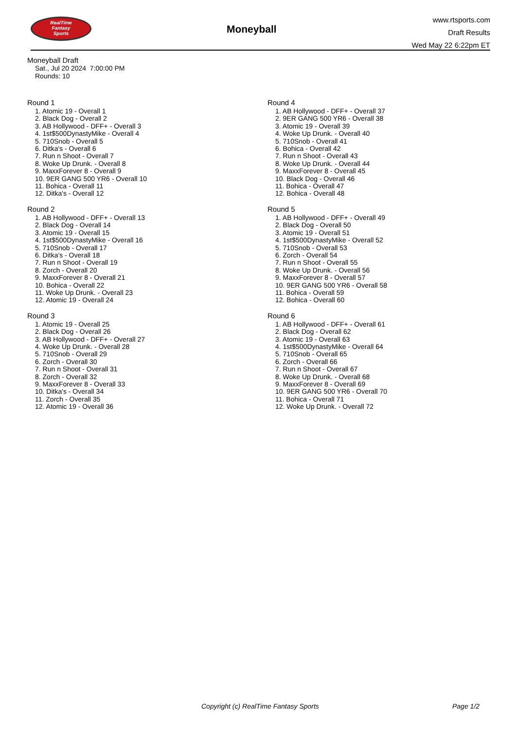RealTime
Fantasy
Sports
Moneyball
www.rtsports.com
Draft Results
Wed May 22 6:22pm ET
Moneyball Draft
Sat., Jul 20 2024 7:00:00 PM
Rounds: 10
Round 1
1. Atomic 19 - Overall 1
2. Black Dog - Overall 2
3. AB Hollywood - DFF+ - Overall 3
4. 1st$500DynastyMike - Overall 4
5. 710Snob - Overall 5
6. Ditka's - Overall 6
7. Run n Shoot - Overall 7
8. Woke Up Drunk. - Overall 8
9. MaxxForever 8 - Overall 9
10. 9ER GANG 500 YR6 - Overall 10
11. Bohica - Overall 11
12. Ditka's - Overall 12
Round 2
1. AB Hollywood - DFF+ - Overall 13
2. Black Dog - Overall 14
3. Atomic 19 - Overall 15
4. 1st$500DynastyMike - Overall 16
5. 710Snob - Overall 17
6. Ditka's - Overall 18
7. Run n Shoot - Overall 19
8. Zorch - Overall 20
9. MaxxForever 8 - Overall 21
10. Bohica - Overall 22
11. Woke Up Drunk. - Overall 23
12. Atomic 19 - Overall 24
Round 3
1. Atomic 19 - Overall 25
2. Black Dog - Overall 26
3. AB Hollywood - DFF+ - Overall 27
4. Woke Up Drunk. - Overall 28
5. 710Snob - Overall 29
6. Zorch - Overall 30
7. Run n Shoot - Overall 31
8. Zorch - Overall 32
9. MaxxForever 8 - Overall 33
10. Ditka's - Overall 34
11. Zorch - Overall 35
12. Atomic 19 - Overall 36
Round 4
1. AB Hollywood - DFF+ - Overall 37
2. 9ER GANG 500 YR6 - Overall 38
3. Atomic 19 - Overall 39
4. Woke Up Drunk. - Overall 40
5. 710Snob - Overall 41
6. Bohica - Overall 42
7. Run n Shoot - Overall 43
8. Woke Up Drunk. - Overall 44
9. MaxxForever 8 - Overall 45
10. Black Dog - Overall 46
11. Bohica - Overall 47
12. Bohica - Overall 48
Round 5
1. AB Hollywood - DFF+ - Overall 49
2. Black Dog - Overall 50
3. Atomic 19 - Overall 51
4. 1st$500DynastyMike - Overall 52
5. 710Snob - Overall 53
6. Zorch - Overall 54
7. Run n Shoot - Overall 55
8. Woke Up Drunk. - Overall 56
9. MaxxForever 8 - Overall 57
10. 9ER GANG 500 YR6 - Overall 58
11. Bohica - Overall 59
12. Bohica - Overall 60
Round 6
1. AB Hollywood - DFF+ - Overall 61
2. Black Dog - Overall 62
3. Atomic 19 - Overall 63
4. 1st$500DynastyMike - Overall 64
5. 710Snob - Overall 65
6. Zorch - Overall 66
7. Run n Shoot - Overall 67
8. Woke Up Drunk. - Overall 68
9. MaxxForever 8 - Overall 69
10. 9ER GANG 500 YR6 - Overall 70
11. Bohica - Overall 71
12. Woke Up Drunk. - Overall 72
Copyright (c) RealTime Fantasy Sports Page 1/2